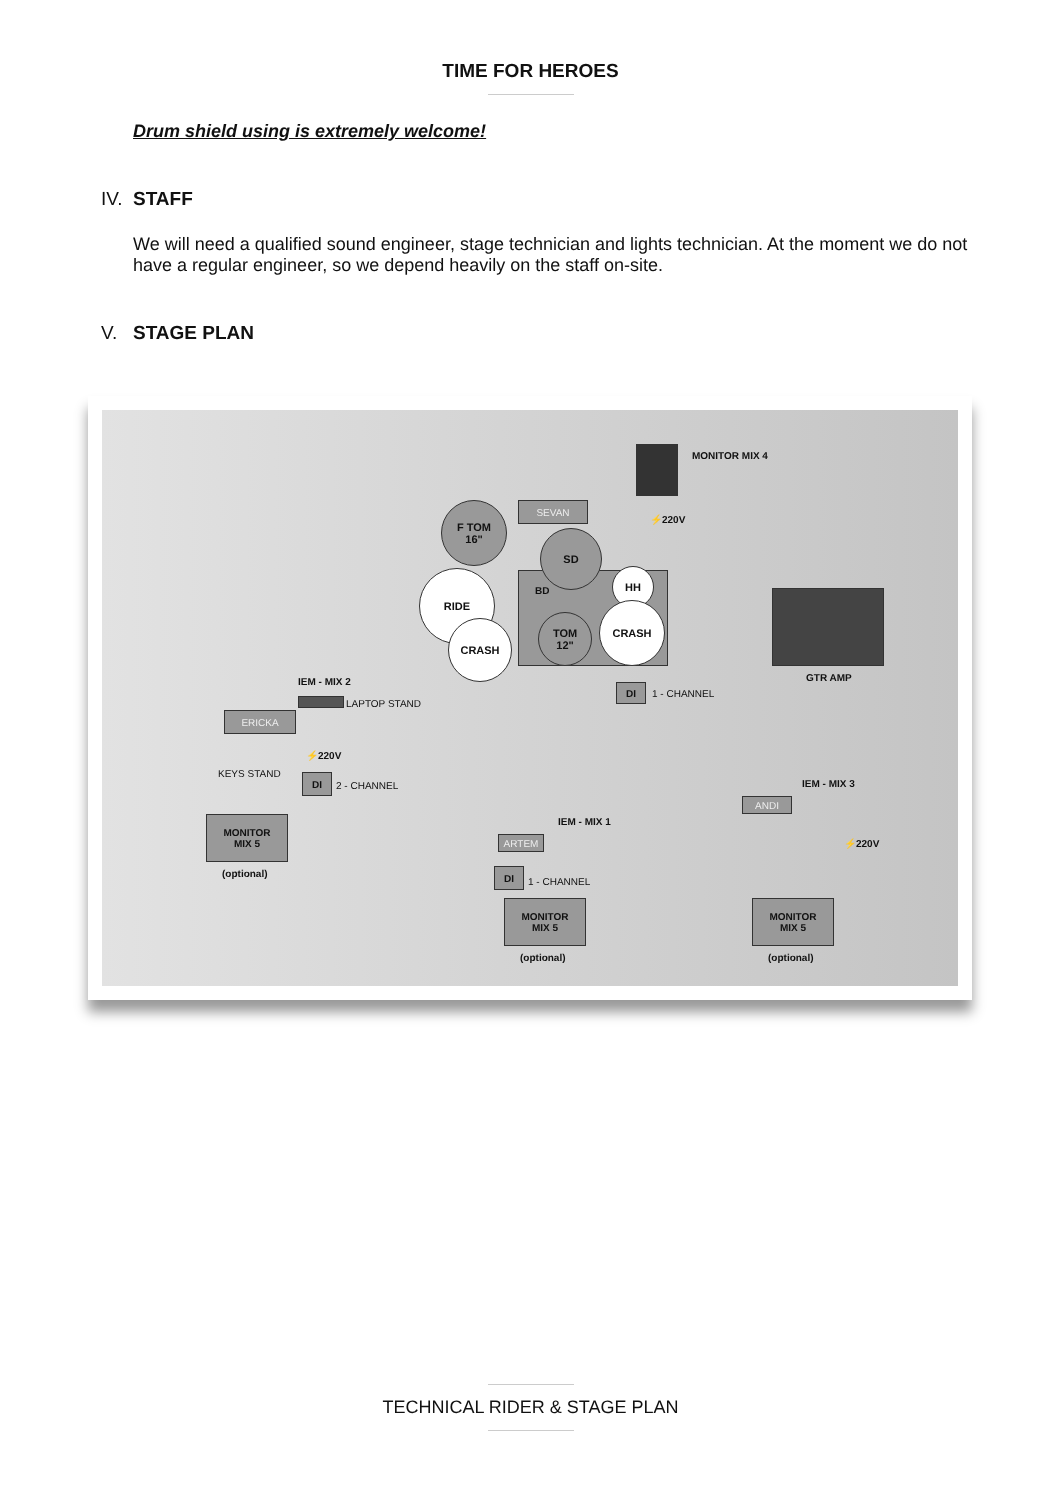TIME FOR HEROES
Drum shield using is extremely welcome!
IV. STAFF
We will need a qualified sound engineer, stage technician and lights technician. At the moment we do not have a regular engineer, so we depend heavily on the staff on-site.
V. STAGE PLAN
BD
F TOM
16"
SD
RIDE
CRASH
TOM
12"
HH
CRASH
SEVAN
MONITOR MIX 4
⚡220V
GTR AMP
DI
1 - CHANNEL
IEM - MIX 2
LAPTOP STAND
ERICKA
⚡220V
KEYS STAND DI
2 - CHANNEL
MONITOR
MIX 5
(optional)
ARTEM
IEM - MIX 1
DI
1 - CHANNEL
MONITOR
MIX 5
(optional)
ANDI
IEM - MIX 3
⚡220V
MONITOR
MIX 5
(optional)
TECHNICAL RIDER & STAGE PLAN